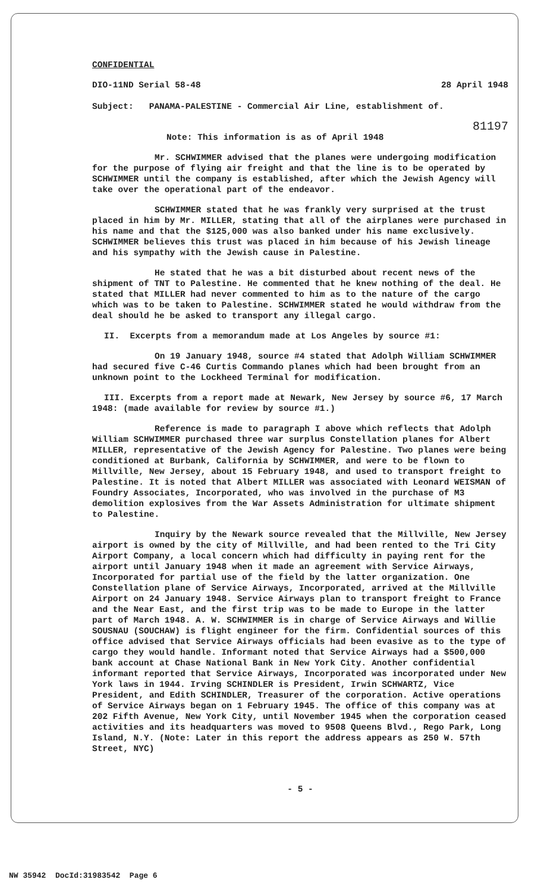CONFIDENTIAL
DIO-11ND Serial 58-48 28 April 1948
Subject: PANAMA-PALESTINE - Commercial Air Line, establishment of.
81197
Note: This information is as of April 1948
Mr. SCHWIMMER advised that the planes were undergoing modification for the purpose of flying air freight and that the line is to be operated by SCHWIMMER until the company is established, after which the Jewish Agency will take over the operational part of the endeavor.
SCHWIMMER stated that he was frankly very surprised at the trust placed in him by Mr. MILLER, stating that all of the airplanes were purchased in his name and that the $125,000 was also banked under his name exclusively. SCHWIMMER believes this trust was placed in him because of his Jewish lineage and his sympathy with the Jewish cause in Palestine.
He stated that he was a bit disturbed about recent news of the shipment of TNT to Palestine. He commented that he knew nothing of the deal. He stated that MILLER had never commented to him as to the nature of the cargo which was to be taken to Palestine. SCHWIMMER stated he would withdraw from the deal should he be asked to transport any illegal cargo.
II. Excerpts from a memorandum made at Los Angeles by source #1:
On 19 January 1948, source #4 stated that Adolph William SCHWIMMER had secured five C-46 Curtis Commando planes which had been brought from an unknown point to the Lockheed Terminal for modification.
III. Excerpts from a report made at Newark, New Jersey by source #6, 17 March 1948: (made available for review by source #1.)
Reference is made to paragraph I above which reflects that Adolph William SCHWIMMER purchased three war surplus Constellation planes for Albert MILLER, representative of the Jewish Agency for Palestine. Two planes were being conditioned at Burbank, California by SCHWIMMER, and were to be flown to Millville, New Jersey, about 15 February 1948, and used to transport freight to Palestine. It is noted that Albert MILLER was associated with Leonard WEISMAN of Foundry Associates, Incorporated, who was involved in the purchase of M3 demolition explosives from the War Assets Administration for ultimate shipment to Palestine.
Inquiry by the Newark source revealed that the Millville, New Jersey airport is owned by the city of Millville, and had been rented to the Tri City Airport Company, a local concern which had difficulty in paying rent for the airport until January 1948 when it made an agreement with Service Airways, Incorporated for partial use of the field by the latter organization. One Constellation plane of Service Airways, Incorporated, arrived at the Millville Airport on 24 January 1948. Service Airways plan to transport freight to France and the Near East, and the first trip was to be made to Europe in the latter part of March 1948. A. W. SCHWIMMER is in charge of Service Airways and Willie SOUSNAU (SOUCHAW) is flight engineer for the firm. Confidential sources of this office advised that Service Airways officials had been evasive as to the type of cargo they would handle. Informant noted that Service Airways had a $500,000 bank account at Chase National Bank in New York City. Another confidential informant reported that Service Airways, Incorporated was incorporated under New York laws in 1944. Irving SCHINDLER is President, Irwin SCHWARTZ, Vice President, and Edith SCHINDLER, Treasurer of the corporation. Active operations of Service Airways began on 1 February 1945. The office of this company was at 202 Fifth Avenue, New York City, until November 1945 when the corporation ceased activities and its headquarters was moved to 9508 Queens Blvd., Rego Park, Long Island, N.Y. (Note: Later in this report the address appears as 250 W. 57th Street, NYC)
- 5 -
NW 35942 DocId:31983542 Page 6